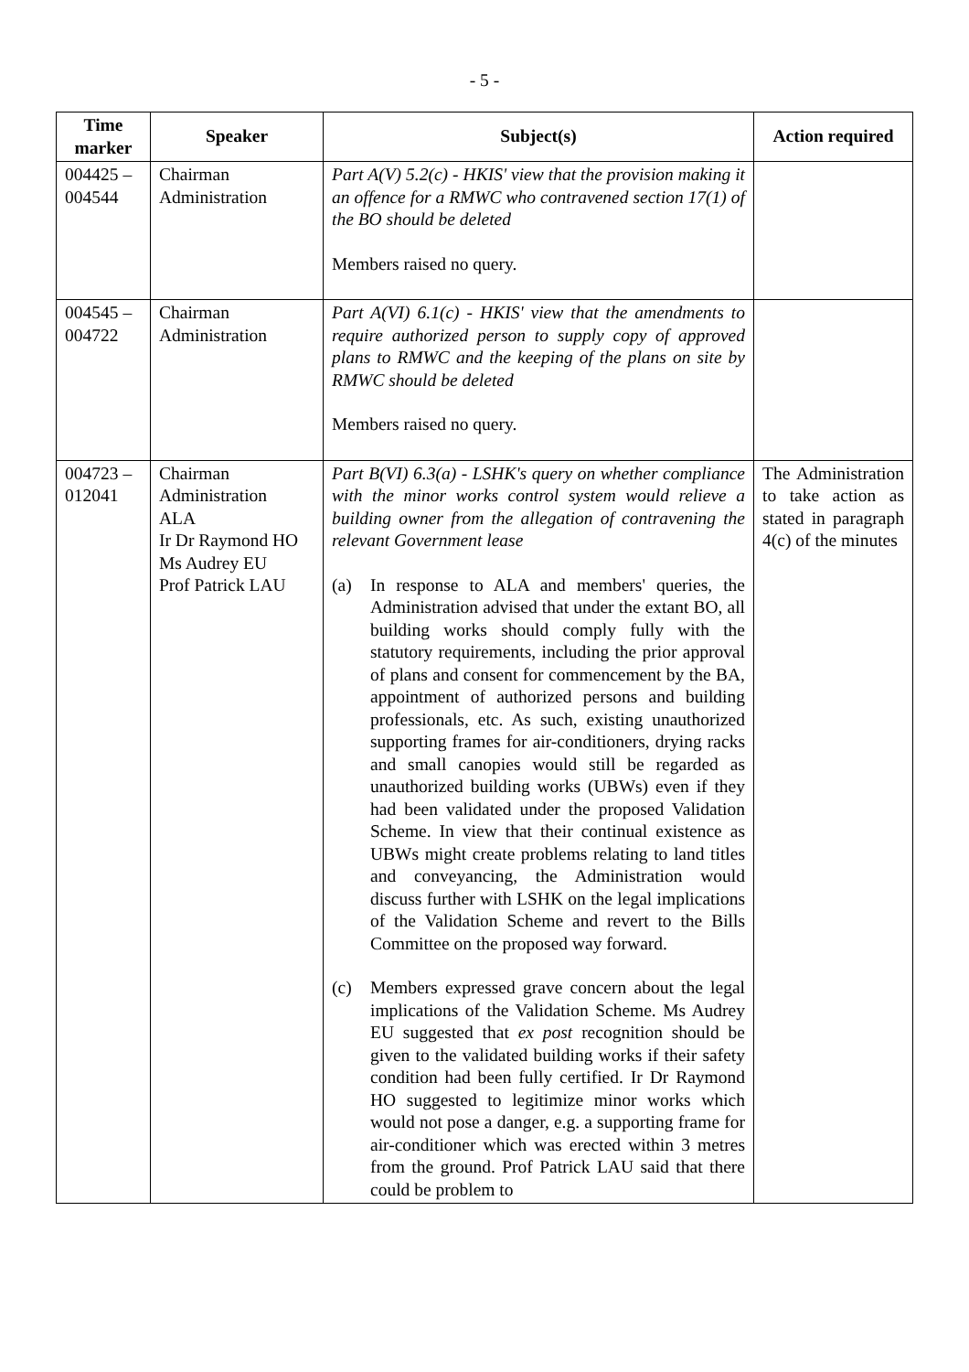- 5 -
| Time marker | Speaker | Subject(s) | Action required |
| --- | --- | --- | --- |
| 004425 – 004544 | Chairman Administration | Part A(V) 5.2(c) - HKIS' view that the provision making it an offence for a RMWC who contravened section 17(1) of the BO should be deleted Members raised no query. | |
| 004545 – 004722 | Chairman Administration | Part A(VI) 6.1(c) - HKIS' view that the amendments to require authorized person to supply copy of approved plans to RMWC and the keeping of the plans on site by RMWC should be deleted Members raised no query. | |
| 004723 – 012041 | Chairman Administration ALA Ir Dr Raymond HO Ms Audrey EU Prof Patrick LAU | Part B(VI) 6.3(a) - LSHK's query on whether compliance with the minor works control system would relieve a building owner from the allegation of contravening the relevant Government lease (a) In response to ALA and members' queries, the Administration advised that under the extant BO, all building works should comply fully with the statutory requirements, including the prior approval of plans and consent for commencement by the BA, appointment of authorized persons and building professionals, etc. As such, existing unauthorized supporting frames for air-conditioners, drying racks and small canopies would still be regarded as unauthorized building works (UBWs) even if they had been validated under the proposed Validation Scheme. In view that their continual existence as UBWs might create problems relating to land titles and conveyancing, the Administration would discuss further with LSHK on the legal implications of the Validation Scheme and revert to the Bills Committee on the proposed way forward. (c) Members expressed grave concern about the legal implications of the Validation Scheme. Ms Audrey EU suggested that ex post recognition should be given to the validated building works if their safety condition had been fully certified. Ir Dr Raymond HO suggested to legitimize minor works which would not pose a danger, e.g. a supporting frame for air-conditioner which was erected within 3 metres from the ground. Prof Patrick LAU said that there could be problem to | The Administration to take action as stated in paragraph 4(c) of the minutes |